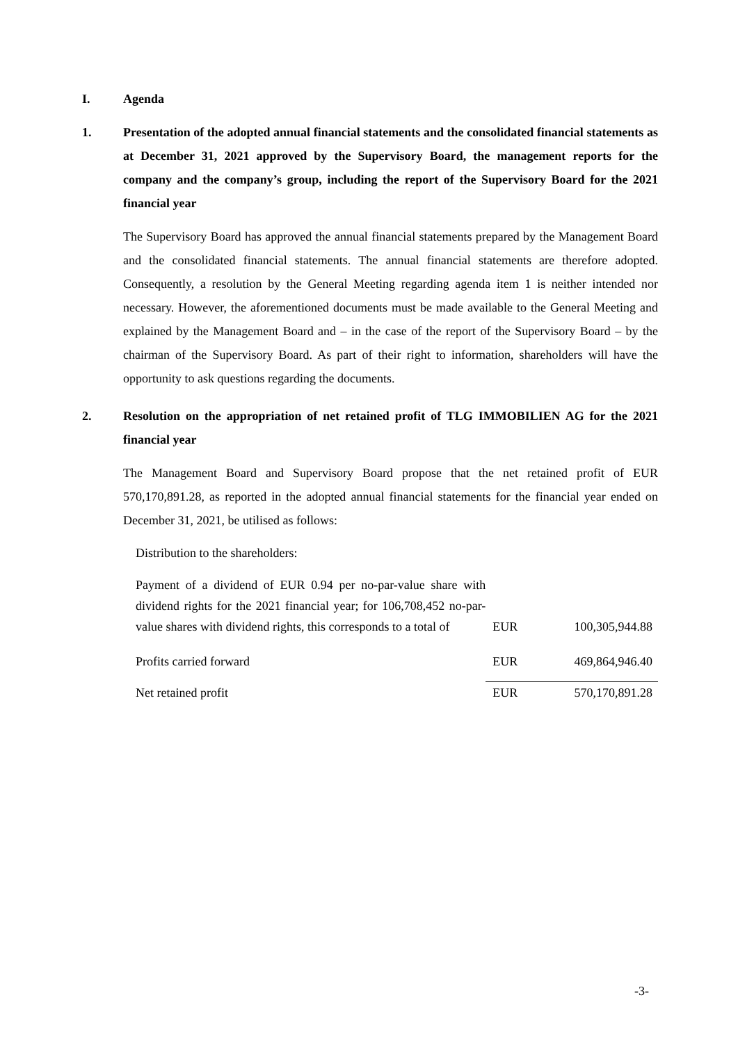I. Agenda
1. Presentation of the adopted annual financial statements and the consolidated financial statements as at December 31, 2021 approved by the Supervisory Board, the management reports for the company and the company’s group, including the report of the Supervisory Board for the 2021 financial year
The Supervisory Board has approved the annual financial statements prepared by the Management Board and the consolidated financial statements. The annual financial statements are therefore adopted. Consequently, a resolution by the General Meeting regarding agenda item 1 is neither intended nor necessary. However, the aforementioned documents must be made available to the General Meeting and explained by the Management Board and – in the case of the report of the Supervisory Board – by the chairman of the Supervisory Board. As part of their right to information, shareholders will have the opportunity to ask questions regarding the documents.
2. Resolution on the appropriation of net retained profit of TLG IMMOBILIEN AG for the 2021 financial year
The Management Board and Supervisory Board propose that the net retained profit of EUR 570,170,891.28, as reported in the adopted annual financial statements for the financial year ended on December 31, 2021, be utilised as follows:
Distribution to the shareholders:
| Payment of a dividend of EUR 0.94 per no-par-value share with dividend rights for the 2021 financial year; for 106,708,452 no-par-value shares with dividend rights, this corresponds to a total of | EUR | 100,305,944.88 |
| Profits carried forward | EUR | 469,864,946.40 |
| Net retained profit | EUR | 570,170,891.28 |
-3-